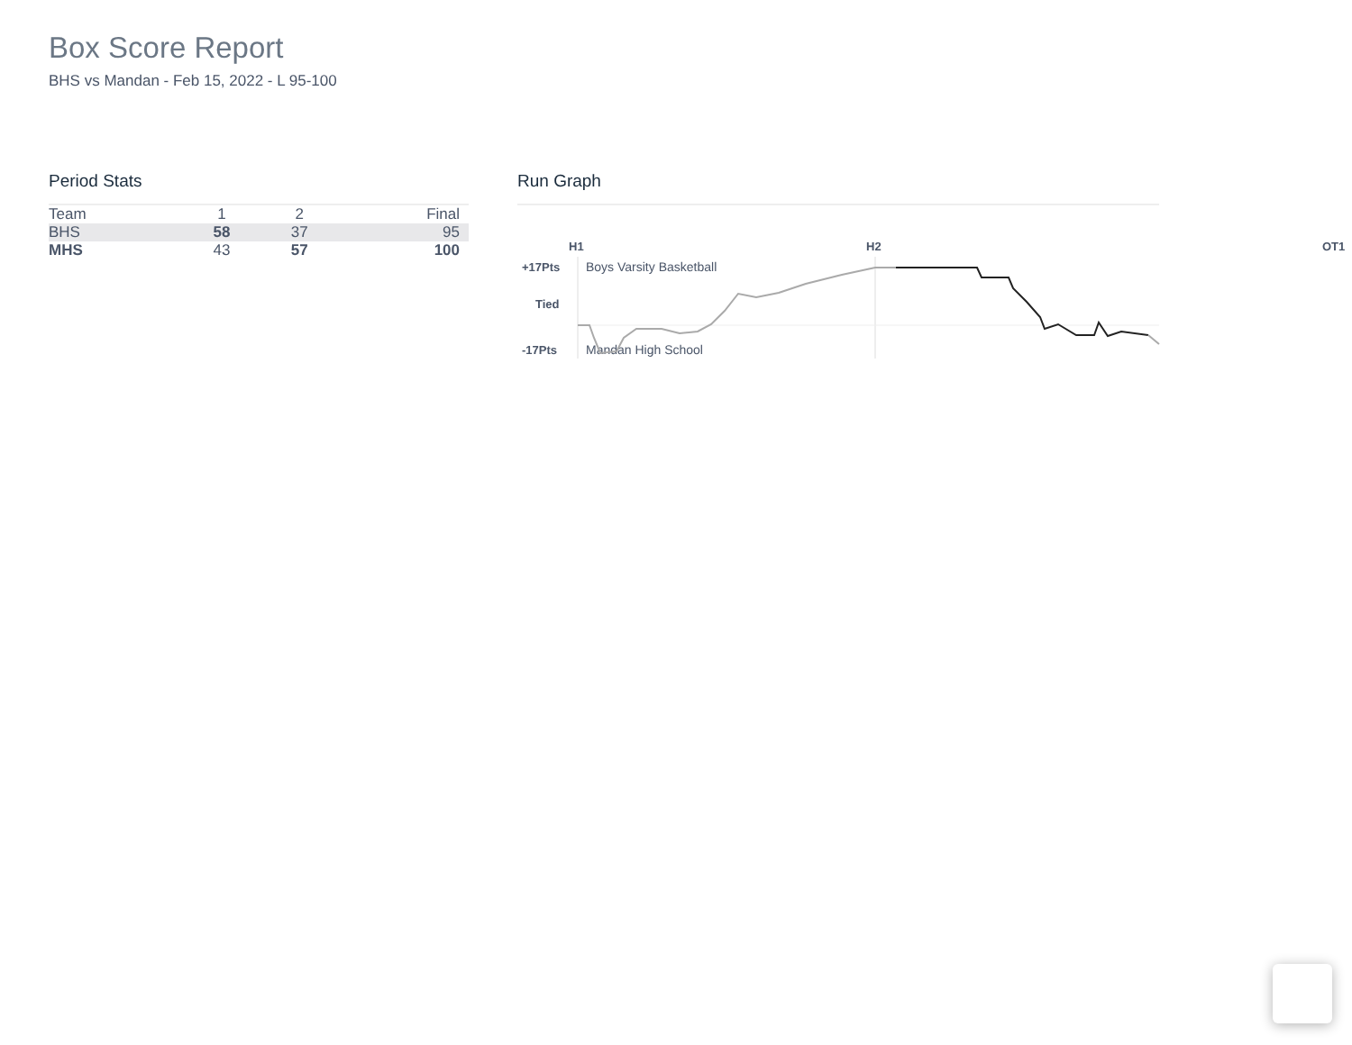Box Score Report
BHS vs Mandan - Feb 15, 2022 - L 95-100
Period Stats
| Team | 1 | 2 | Final |
| BHS | 58 | 37 | 95 |
| MHS | 43 | 57 | 100 |
Run Graph
H1 H2 OT1
+17Pts
Tied
-17Pts
Boys Varsity Basketball
Mandan High School